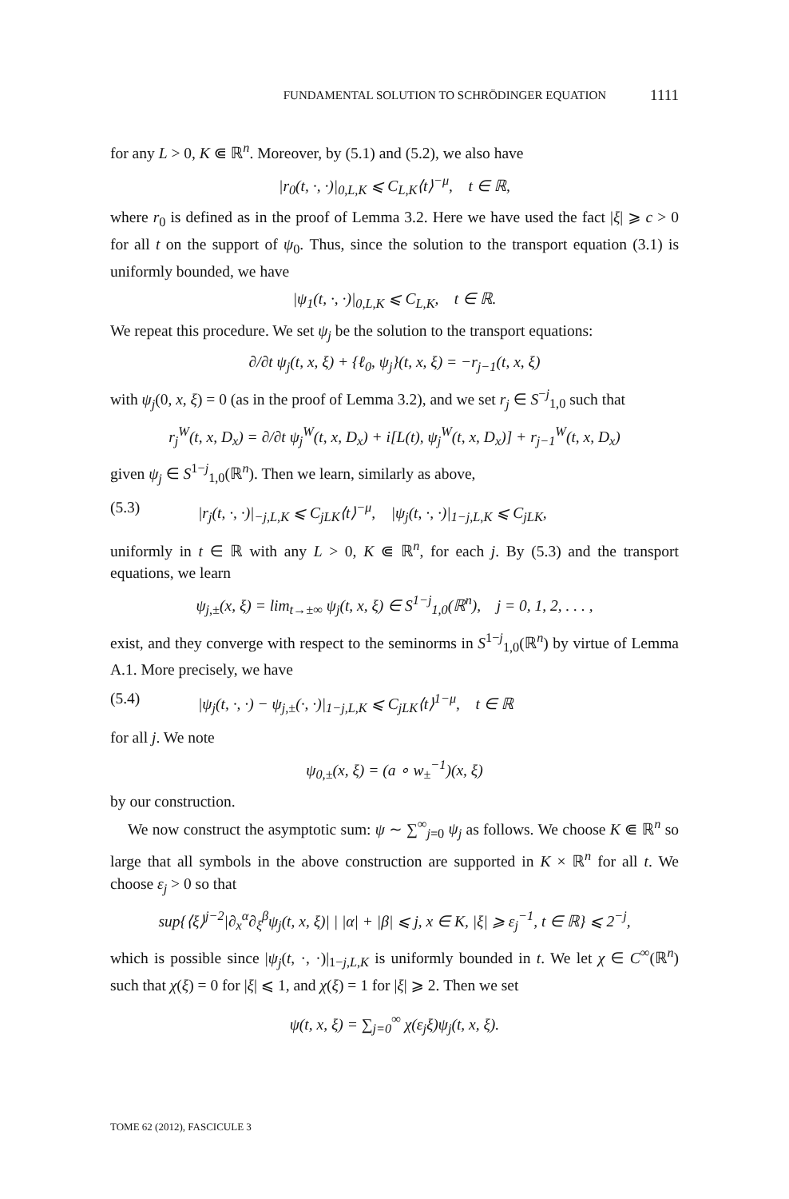FUNDAMENTAL SOLUTION TO SCHRÖDINGER EQUATION 1111
for any L > 0, K ⋐ ℝ<sup>n</sup>. Moreover, by (5.1) and (5.2), we also have
|r<sub>0</sub>(t, ·, ·)|<sub>0,L,K</sub> ⩽ C<sub>L,K</sub>⟨t⟩<sup>−μ</sup>, t ∈ ℝ,
where r<sub>0</sub> is defined as in the proof of Lemma 3.2. Here we have used the fact |ξ| ⩾ c > 0 for all t on the support of ψ<sub>0</sub>. Thus, since the solution to the transport equation (3.1) is uniformly bounded, we have
|ψ<sub>1</sub>(t, ·, ·)|<sub>0,L,K</sub> ⩽ C<sub>L,K</sub>, t ∈ ℝ.
We repeat this procedure. We set ψ<sub>j</sub> be the solution to the transport equations:
∂/∂t ψ<sub>j</sub>(t, x, ξ) + {ℓ<sub>0</sub>, ψ<sub>j</sub>}(t, x, ξ) = −r<sub>j−1</sub>(t, x, ξ)
with ψ<sub>j</sub>(0, x, ξ) = 0 (as in the proof of Lemma 3.2), and we set r<sub>j</sub> ∈ S<sup>−j</sup><sub>1,0</sub> such that
r<sub>j</sub><sup>W</sup>(t, x, D<sub>x</sub>) = ∂/∂t ψ<sub>j</sub><sup>W</sup>(t, x, D<sub>x</sub>) + i[L(t), ψ<sub>j</sub><sup>W</sup>(t, x, D<sub>x</sub>)] + r<sub>j−1</sub><sup>W</sup>(t, x, D<sub>x</sub>)
given ψ<sub>j</sub> ∈ S<sup>1−j</sup><sub>1,0</sub>(ℝ<sup>n</sup>). Then we learn, similarly as above,
(5.3) |r<sub>j</sub>(t, ·, ·)|<sub>−j,L,K</sub> ⩽ C<sub>jLK</sub>⟨t⟩<sup>−μ</sup>, |ψ<sub>j</sub>(t, ·, ·)|<sub>1−j,L,K</sub> ⩽ C<sub>jLK</sub>,
uniformly in t ∈ ℝ with any L > 0, K ⋐ ℝ<sup>n</sup>, for each j. By (5.3) and the transport equations, we learn
ψ<sub>j,±</sub>(x, ξ) = lim<sub>t→±∞</sub> ψ<sub>j</sub>(t, x, ξ) ∈ S<sup>1−j</sup><sub>1,0</sub>(ℝ<sup>n</sup>), j = 0, 1, 2, . . . ,
exist, and they converge with respect to the seminorms in S<sup>1−j</sup><sub>1,0</sub>(ℝ<sup>n</sup>) by virtue of Lemma A.1. More precisely, we have
(5.4) |ψ<sub>j</sub>(t, ·, ·) − ψ<sub>j,±</sub>(·, ·)|<sub>1−j,L,K</sub> ⩽ C<sub>jLK</sub>⟨t⟩<sup>1−μ</sup>, t ∈ ℝ
for all j. We note
ψ<sub>0,±</sub>(x, ξ) = (a ∘ w<sub>±</sub><sup>−1</sup>)(x, ξ)
by our construction.
We now construct the asymptotic sum: ψ ∼ ∑<sup>∞</sup><sub>j=0</sub> ψ<sub>j</sub> as follows. We choose K ⋐ ℝ<sup>n</sup> so large that all symbols in the above construction are supported in K × ℝ<sup>n</sup> for all t. We choose ε<sub>j</sub> > 0 so that
sup{⟨ξ⟩<sup>j−2</sup>|∂<sub>x</sub><sup>α</sup>∂<sub>ξ</sub><sup>β</sup>ψ<sub>j</sub>(t, x, ξ)| | |α| + |β| ⩽ j, x ∈ K, |ξ| ⩾ ε<sub>j</sub><sup>−1</sup>, t ∈ ℝ} ⩽ 2<sup>−j</sup>,
which is possible since |ψ<sub>j</sub>(t, ·, ·)|<sub>1−j,L,K</sub> is uniformly bounded in t. We let χ ∈ C<sup>∞</sup>(ℝ<sup>n</sup>) such that χ(ξ) = 0 for |ξ| ⩽ 1, and χ(ξ) = 1 for |ξ| ⩾ 2. Then we set
ψ(t, x, ξ) = ∑<sub>j=0</sub><sup>∞</sup> χ(ε<sub>j</sub>ξ)ψ<sub>j</sub>(t, x, ξ).
TOME 62 (2012), FASCICULE 3